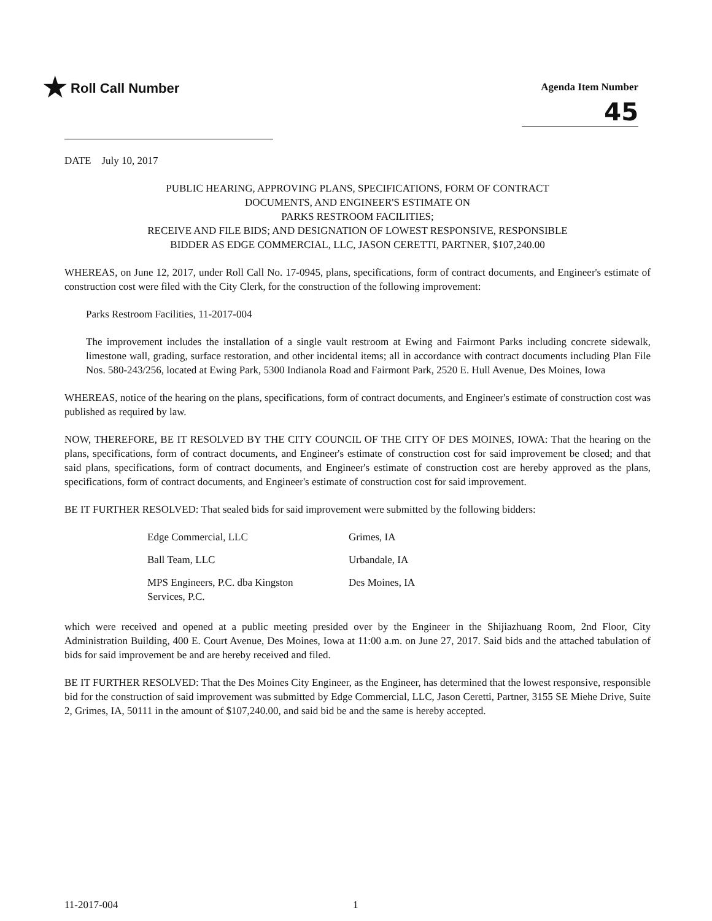★ Roll Call Number
Agenda Item Number
45
DATE July 10, 2017
PUBLIC HEARING, APPROVING PLANS, SPECIFICATIONS, FORM OF CONTRACT
DOCUMENTS, AND ENGINEER'S ESTIMATE ON
PARKS RESTROOM FACILITIES;
RECEIVE AND FILE BIDS; AND DESIGNATION OF LOWEST RESPONSIVE, RESPONSIBLE
BIDDER AS EDGE COMMERCIAL, LLC, JASON CERETTI, PARTNER, $107,240.00
WHEREAS, on June 12, 2017, under Roll Call No. 17-0945, plans, specifications, form of contract documents, and Engineer's estimate of construction cost were filed with the City Clerk, for the construction of the following improvement:
Parks Restroom Facilities, 11-2017-004
The improvement includes the installation of a single vault restroom at Ewing and Fairmont Parks including concrete sidewalk, limestone wall, grading, surface restoration, and other incidental items; all in accordance with contract documents including Plan File Nos. 580-243/256, located at Ewing Park, 5300 Indianola Road and Fairmont Park, 2520 E. Hull Avenue, Des Moines, Iowa
WHEREAS, notice of the hearing on the plans, specifications, form of contract documents, and Engineer's estimate of construction cost was published as required by law.
NOW, THEREFORE, BE IT RESOLVED BY THE CITY COUNCIL OF THE CITY OF DES MOINES, IOWA: That the hearing on the plans, specifications, form of contract documents, and Engineer's estimate of construction cost for said improvement be closed; and that said plans, specifications, form of contract documents, and Engineer's estimate of construction cost are hereby approved as the plans, specifications, form of contract documents, and Engineer's estimate of construction cost for said improvement.
BE IT FURTHER RESOLVED: That sealed bids for said improvement were submitted by the following bidders:
| Edge Commercial, LLC | Grimes, IA |
| Ball Team, LLC | Urbandale, IA |
| MPS Engineers, P.C. dba Kingston Services, P.C. | Des Moines, IA |
which were received and opened at a public meeting presided over by the Engineer in the Shijiazhuang Room, 2nd Floor, City Administration Building, 400 E. Court Avenue, Des Moines, Iowa at 11:00 a.m. on June 27, 2017. Said bids and the attached tabulation of bids for said improvement be and are hereby received and filed.
BE IT FURTHER RESOLVED: That the Des Moines City Engineer, as the Engineer, has determined that the lowest responsive, responsible bid for the construction of said improvement was submitted by Edge Commercial, LLC, Jason Ceretti, Partner, 3155 SE Miehe Drive, Suite 2, Grimes, IA, 50111 in the amount of $107,240.00, and said bid be and the same is hereby accepted.
11-2017-004 1